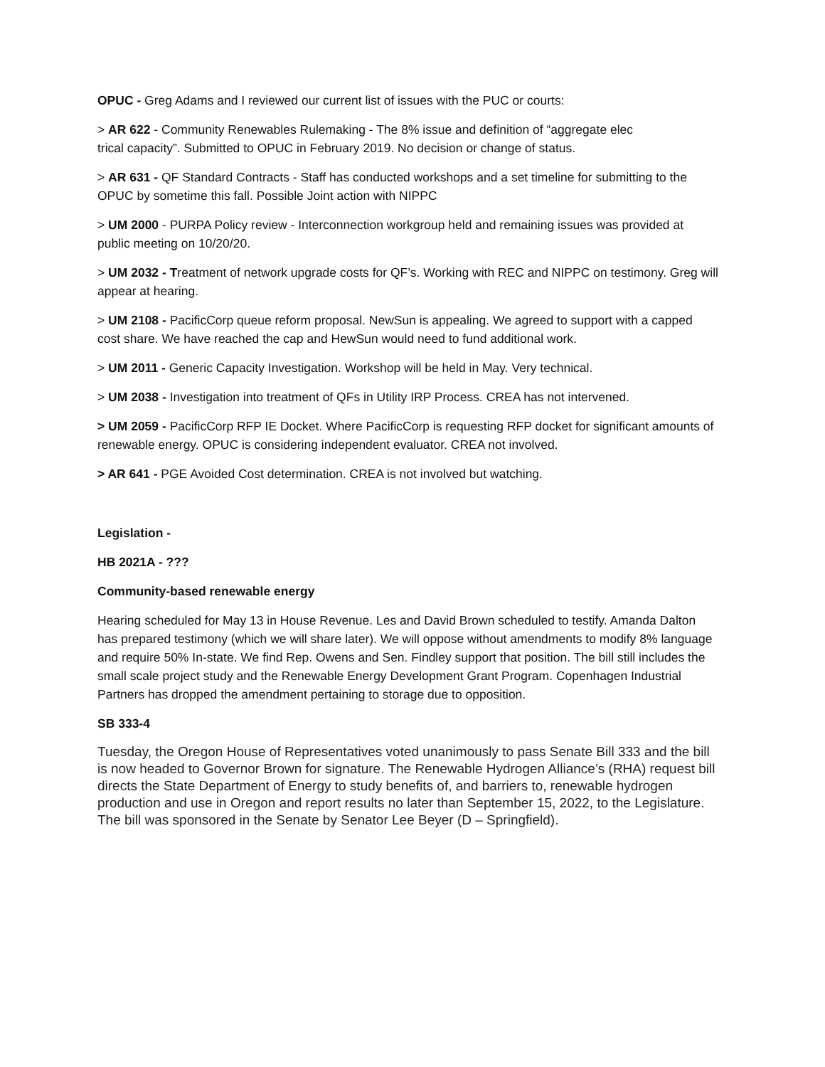OPUC - Greg Adams and I reviewed our current list of issues with the PUC or courts:
> AR 622 - Community Renewables Rulemaking - The 8% issue and definition of “aggregate elec
trical capacity”. Submitted to OPUC in February 2019. No decision or change of status.
> AR 631 - QF Standard Contracts - Staff has conducted workshops and a set timeline for submitting to the OPUC by sometime this fall. Possible Joint action with NIPPC
> UM 2000 - PURPA Policy review - Interconnection workgroup held and remaining issues was provided at public meeting on 10/20/20.
> UM 2032 - Treatment of network upgrade costs for QF’s. Working with REC and NIPPC on testimony. Greg will appear at hearing.
> UM 2108 - PacificCorp queue reform proposal. NewSun is appealing. We agreed to support with a capped cost share. We have reached the cap and HewSun would need to fund additional work.
> UM 2011 - Generic Capacity Investigation. Workshop will be held in May. Very technical.
> UM 2038 - Investigation into treatment of QFs in Utility IRP Process. CREA has not intervened.
> UM 2059 - PacificCorp RFP IE Docket. Where PacificCorp is requesting RFP docket for significant amounts of renewable energy. OPUC is considering independent evaluator. CREA not involved.
> AR 641 - PGE Avoided Cost determination. CREA is not involved but watching.
Legislation -
HB 2021A - ???
Community-based renewable energy
Hearing scheduled for May 13 in House Revenue. Les and David Brown scheduled to testify. Amanda Dalton has prepared testimony (which we will share later). We will oppose without amendments to modify 8% language and require 50% In-state. We find Rep. Owens and Sen. Findley support that position. The bill still includes the small scale project study and the Renewable Energy Development Grant Program. Copenhagen Industrial Partners has dropped the amendment pertaining to storage due to opposition.
SB 333-4
Tuesday, the Oregon House of Representatives voted unanimously to pass Senate Bill 333 and the bill is now headed to Governor Brown for signature. The Renewable Hydrogen Alliance’s (RHA) request bill directs the State Department of Energy to study benefits of, and barriers to, renewable hydrogen production and use in Oregon and report results no later than September 15, 2022, to the Legislature. The bill was sponsored in the Senate by Senator Lee Beyer (D – Springfield).